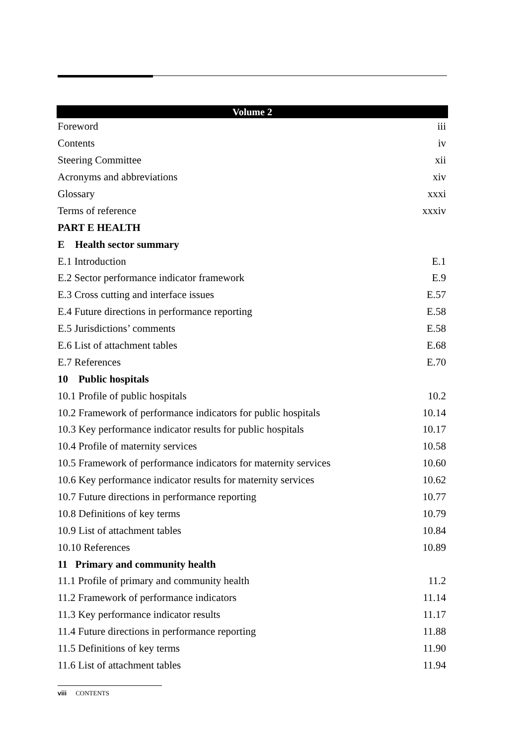| Volume 2 | |
| --- | --- |
| Foreword | iii |
| Contents | iv |
| Steering Committee | xii |
| Acronyms and abbreviations | xiv |
| Glossary | xxxi |
| Terms of reference | xxxiv |
| PART E HEALTH | |
| E Health sector summary | |
| E.1 Introduction | E.1 |
| E.2 Sector performance indicator framework | E.9 |
| E.3 Cross cutting and interface issues | E.57 |
| E.4 Future directions in performance reporting | E.58 |
| E.5 Jurisdictions’ comments | E.58 |
| E.6 List of attachment tables | E.68 |
| E.7 References | E.70 |
| 10 Public hospitals | |
| 10.1 Profile of public hospitals | 10.2 |
| 10.2 Framework of performance indicators for public hospitals | 10.14 |
| 10.3 Key performance indicator results for public hospitals | 10.17 |
| 10.4 Profile of maternity services | 10.58 |
| 10.5 Framework of performance indicators for maternity services | 10.60 |
| 10.6 Key performance indicator results for maternity services | 10.62 |
| 10.7 Future directions in performance reporting | 10.77 |
| 10.8 Definitions of key terms | 10.79 |
| 10.9 List of attachment tables | 10.84 |
| 10.10 References | 10.89 |
| 11 Primary and community health | |
| 11.1 Profile of primary and community health | 11.2 |
| 11.2 Framework of performance indicators | 11.14 |
| 11.3 Key performance indicator results | 11.17 |
| 11.4 Future directions in performance reporting | 11.88 |
| 11.5 Definitions of key terms | 11.90 |
| 11.6 List of attachment tables | 11.94 |
viii CONTENTS